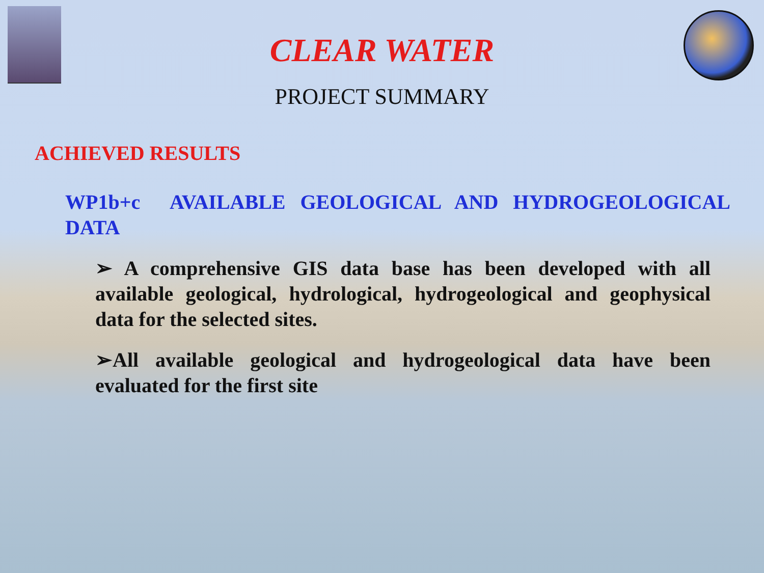CLEAR WATER
PROJECT SUMMARY
ACHIEVED RESULTS
WP1b+c AVAILABLE GEOLOGICAL AND HYDROGEOLOGICAL DATA
➢ A comprehensive GIS data base has been developed with all available geological, hydrological, hydrogeological and geophysical data for the selected sites.
➢All available geological and hydrogeological data have been evaluated for the first site